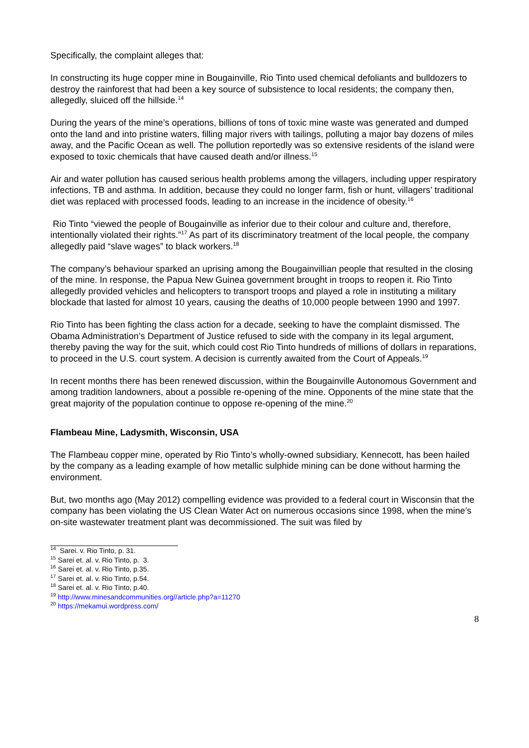Specifically, the complaint alleges that:
In constructing its huge copper mine in Bougainville, Rio Tinto used chemical defoliants and bulldozers to destroy the rainforest that had been a key source of subsistence to local residents; the company then, allegedly, sluiced off the hillside.<sup>14</sup>
During the years of the mine’s operations, billions of tons of toxic mine waste was generated and dumped onto the land and into pristine waters, filling major rivers with tailings, polluting a major bay dozens of miles away, and the Pacific Ocean as well. The pollution reportedly was so extensive residents of the island were exposed to toxic chemicals that have caused death and/or illness.<sup>15</sup>
Air and water pollution has caused serious health problems among the villagers, including upper respiratory infections, TB and asthma. In addition, because they could no longer farm, fish or hunt, villagers’ traditional diet was replaced with processed foods, leading to an increase in the incidence of obesity.<sup>16</sup>
Rio Tinto “viewed the people of Bougainville as inferior due to their colour and culture and, therefore, intentionally violated their rights.”<sup>17</sup> As part of its discriminatory treatment of the local people, the company allegedly paid “slave wages” to black workers.<sup>18</sup>
The company’s behaviour sparked an uprising among the Bougainvillian people that resulted in the closing of the mine. In response, the Papua New Guinea government brought in troops to reopen it. Rio Tinto allegedly provided vehicles and helicopters to transport troops and played a role in instituting a military blockade that lasted for almost 10 years, causing the deaths of 10,000 people between 1990 and 1997.
Rio Tinto has been fighting the class action for a decade, seeking to have the complaint dismissed. The Obama Administration’s Department of Justice refused to side with the company in its legal argument, thereby paving the way for the suit, which could cost Rio Tinto hundreds of millions of dollars in reparations, to proceed in the U.S. court system. A decision is currently awaited from the Court of Appeals.<sup>19</sup>
In recent months there has been renewed discussion, within the Bougainville Autonomous Government and among tradition landowners, about a possible re-opening of the mine. Opponents of the mine state that the great majority of the population continue to oppose re-opening of the mine.<sup>20</sup>
Flambeau Mine, Ladysmith, Wisconsin, USA
The Flambeau copper mine, operated by Rio Tinto’s wholly-owned subsidiary, Kennecott, has been hailed by the company as a leading example of how metallic sulphide mining can be done without harming the environment.
But, two months ago (May 2012) compelling evidence was provided to a federal court in Wisconsin that the company has been violating the US Clean Water Act on numerous occasions since 1998, when the mine’s on-site wastewater treatment plant was decommissioned. The suit was filed by
<sup>14</sup> Sarei. v. Rio Tinto, p. 31.
<sup>15</sup> Sarei et. al. v. Rio Tinto, p. 3.
<sup>16</sup> Sarei et. al. v. Rio Tinto, p.35.
<sup>17</sup> Sarei et. al. v. Rio Tinto, p.54.
<sup>18</sup> Sarei et. al. v. Rio Tinto, p.40.
<sup>19</sup> http://www.minesandcommunities.org//article.php?a=11270
<sup>20</sup> https://mekamui.wordpress.com/
8